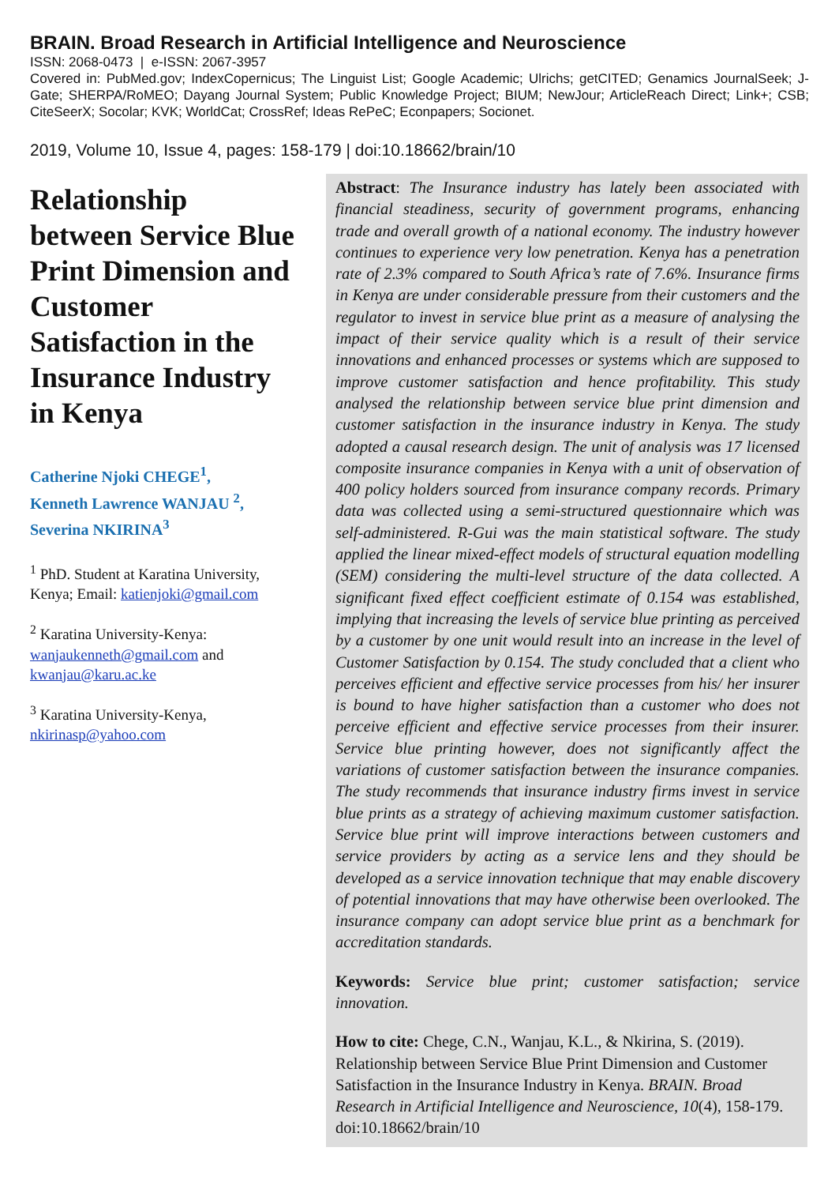BRAIN. Broad Research in Artificial Intelligence and Neuroscience
ISSN: 2068-0473 | e-ISSN: 2067-3957
Covered in: PubMed.gov; IndexCopernicus; The Linguist List; Google Academic; Ulrichs; getCITED; Genamics JournalSeek; J-Gate; SHERPA/RoMEO; Dayang Journal System; Public Knowledge Project; BIUM; NewJour; ArticleReach Direct; Link+; CSB; CiteSeerX; Socolar; KVK; WorldCat; CrossRef; Ideas RePeC; Econpapers; Socionet.
2019, Volume 10, Issue 4, pages: 158-179 | doi:10.18662/brain/10
Relationship between Service Blue Print Dimension and Customer Satisfaction in the Insurance Industry in Kenya
Catherine Njoki CHEGE<sup>1</sup>,
Kenneth Lawrence WANJAU <sup>2</sup>,
Severina NKIRINA<sup>3</sup>
<sup>1</sup> PhD. Student at Karatina University, Kenya; Email: katienjoki@gmail.com
<sup>2</sup> Karatina University-Kenya: wanjaukenneth@gmail.com and kwanjau@karu.ac.ke
<sup>3</sup> Karatina University-Kenya, nkirinasp@yahoo.com
Abstract: The Insurance industry has lately been associated with financial steadiness, security of government programs, enhancing trade and overall growth of a national economy. The industry however continues to experience very low penetration. Kenya has a penetration rate of 2.3% compared to South Africa’s rate of 7.6%. Insurance firms in Kenya are under considerable pressure from their customers and the regulator to invest in service blue print as a measure of analysing the impact of their service quality which is a result of their service innovations and enhanced processes or systems which are supposed to improve customer satisfaction and hence profitability. This study analysed the relationship between service blue print dimension and customer satisfaction in the insurance industry in Kenya. The study adopted a causal research design. The unit of analysis was 17 licensed composite insurance companies in Kenya with a unit of observation of 400 policy holders sourced from insurance company records. Primary data was collected using a semi-structured questionnaire which was self-administered. R-Gui was the main statistical software. The study applied the linear mixed-effect models of structural equation modelling (SEM) considering the multi-level structure of the data collected. A significant fixed effect coefficient estimate of 0.154 was established, implying that increasing the levels of service blue printing as perceived by a customer by one unit would result into an increase in the level of Customer Satisfaction by 0.154. The study concluded that a client who perceives efficient and effective service processes from his/ her insurer is bound to have higher satisfaction than a customer who does not perceive efficient and effective service processes from their insurer. Service blue printing however, does not significantly affect the variations of customer satisfaction between the insurance companies. The study recommends that insurance industry firms invest in service blue prints as a strategy of achieving maximum customer satisfaction. Service blue print will improve interactions between customers and service providers by acting as a service lens and they should be developed as a service innovation technique that may enable discovery of potential innovations that may have otherwise been overlooked. The insurance company can adopt service blue print as a benchmark for accreditation standards.
Keywords: Service blue print; customer satisfaction; service innovation.
How to cite: Chege, C.N., Wanjau, K.L., & Nkirina, S. (2019). Relationship between Service Blue Print Dimension and Customer Satisfaction in the Insurance Industry in Kenya. BRAIN. Broad Research in Artificial Intelligence and Neuroscience, 10(4), 158-179. doi:10.18662/brain/10